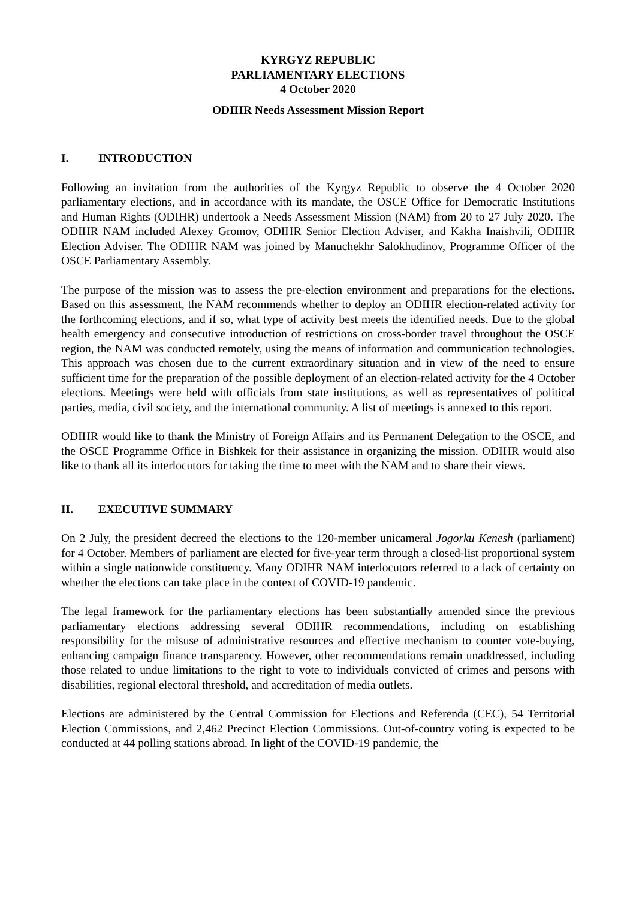KYRGYZ REPUBLIC
PARLIAMENTARY ELECTIONS
4 October 2020
ODIHR Needs Assessment Mission Report
I. INTRODUCTION
Following an invitation from the authorities of the Kyrgyz Republic to observe the 4 October 2020 parliamentary elections, and in accordance with its mandate, the OSCE Office for Democratic Institutions and Human Rights (ODIHR) undertook a Needs Assessment Mission (NAM) from 20 to 27 July 2020. The ODIHR NAM included Alexey Gromov, ODIHR Senior Election Adviser, and Kakha Inaishvili, ODIHR Election Adviser. The ODIHR NAM was joined by Manuchekhr Salokhudinov, Programme Officer of the OSCE Parliamentary Assembly.
The purpose of the mission was to assess the pre-election environment and preparations for the elections. Based on this assessment, the NAM recommends whether to deploy an ODIHR election-related activity for the forthcoming elections, and if so, what type of activity best meets the identified needs. Due to the global health emergency and consecutive introduction of restrictions on cross-border travel throughout the OSCE region, the NAM was conducted remotely, using the means of information and communication technologies. This approach was chosen due to the current extraordinary situation and in view of the need to ensure sufficient time for the preparation of the possible deployment of an election-related activity for the 4 October elections. Meetings were held with officials from state institutions, as well as representatives of political parties, media, civil society, and the international community. A list of meetings is annexed to this report.
ODIHR would like to thank the Ministry of Foreign Affairs and its Permanent Delegation to the OSCE, and the OSCE Programme Office in Bishkek for their assistance in organizing the mission. ODIHR would also like to thank all its interlocutors for taking the time to meet with the NAM and to share their views.
II. EXECUTIVE SUMMARY
On 2 July, the president decreed the elections to the 120-member unicameral Jogorku Kenesh (parliament) for 4 October. Members of parliament are elected for five-year term through a closed-list proportional system within a single nationwide constituency. Many ODIHR NAM interlocutors referred to a lack of certainty on whether the elections can take place in the context of COVID-19 pandemic.
The legal framework for the parliamentary elections has been substantially amended since the previous parliamentary elections addressing several ODIHR recommendations, including on establishing responsibility for the misuse of administrative resources and effective mechanism to counter vote-buying, enhancing campaign finance transparency. However, other recommendations remain unaddressed, including those related to undue limitations to the right to vote to individuals convicted of crimes and persons with disabilities, regional electoral threshold, and accreditation of media outlets.
Elections are administered by the Central Commission for Elections and Referenda (CEC), 54 Territorial Election Commissions, and 2,462 Precinct Election Commissions. Out-of-country voting is expected to be conducted at 44 polling stations abroad. In light of the COVID-19 pandemic, the